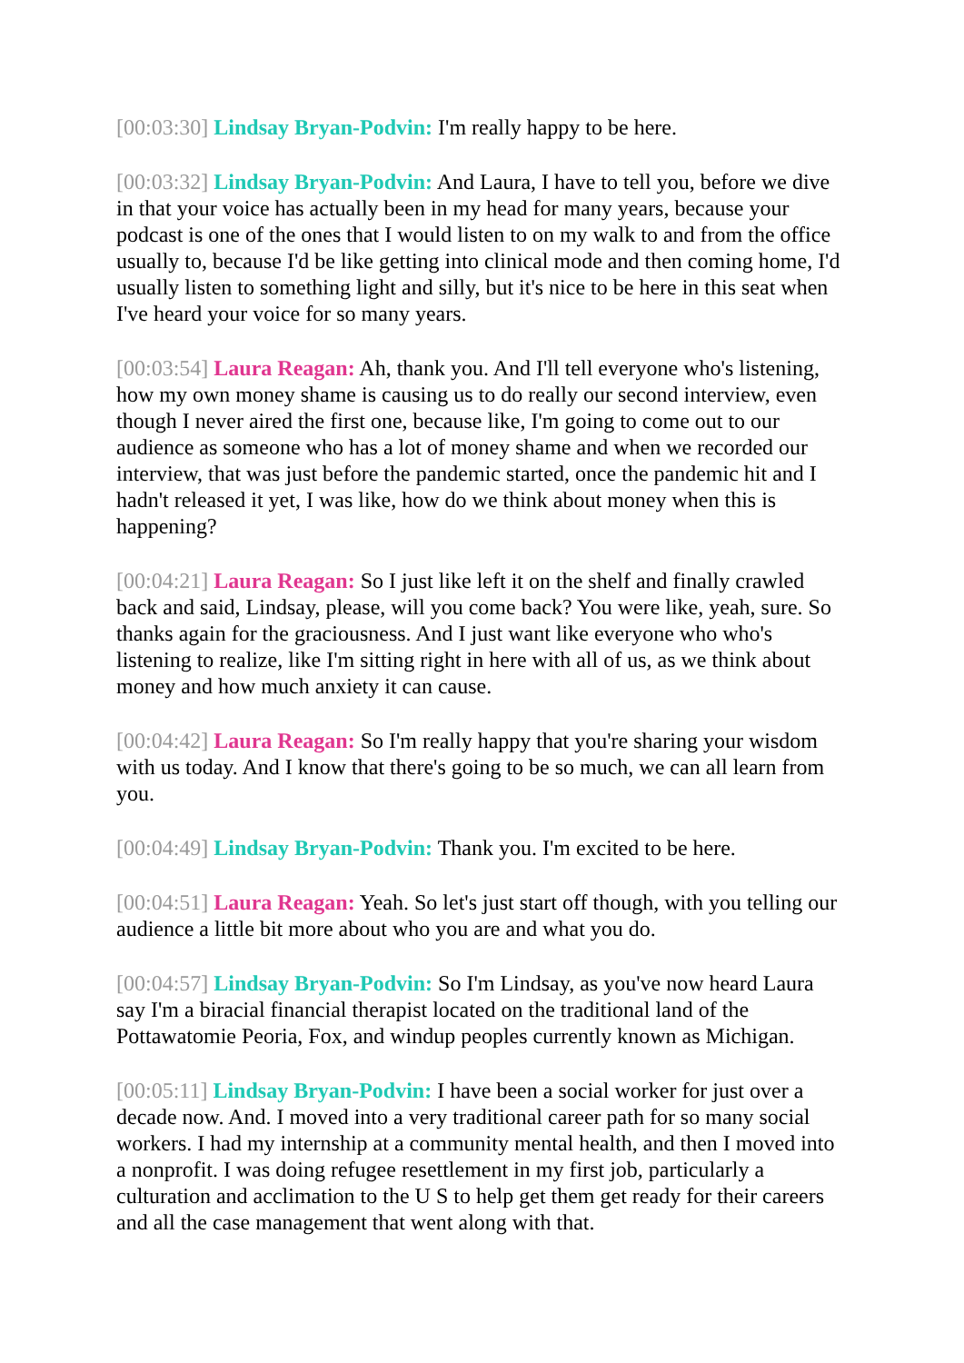[00:03:30] Lindsay Bryan-Podvin: I'm really happy to be here.
[00:03:32] Lindsay Bryan-Podvin: And Laura, I have to tell you, before we dive in that your voice has actually been in my head for many years, because your podcast is one of the ones that I would listen to on my walk to and from the office usually to, because I'd be like getting into clinical mode and then coming home, I'd usually listen to something light and silly, but it's nice to be here in this seat when I've heard your voice for so many years.
[00:03:54] Laura Reagan: Ah, thank you. And I'll tell everyone who's listening, how my own money shame is causing us to do really our second interview, even though I never aired the first one, because like, I'm going to come out to our audience as someone who has a lot of money shame and when we recorded our interview, that was just before the pandemic started, once the pandemic hit and I hadn't released it yet, I was like, how do we think about money when this is happening?
[00:04:21] Laura Reagan: So I just like left it on the shelf and finally crawled back and said, Lindsay, please, will you come back? You were like, yeah, sure. So thanks again for the graciousness. And I just want like everyone who who's listening to realize, like I'm sitting right in here with all of us, as we think about money and how much anxiety it can cause.
[00:04:42] Laura Reagan: So I'm really happy that you're sharing your wisdom with us today. And I know that there's going to be so much, we can all learn from you.
[00:04:49] Lindsay Bryan-Podvin: Thank you. I'm excited to be here.
[00:04:51] Laura Reagan: Yeah. So let's just start off though, with you telling our audience a little bit more about who you are and what you do.
[00:04:57] Lindsay Bryan-Podvin: So I'm Lindsay, as you've now heard Laura say I'm a biracial financial therapist located on the traditional land of the Pottawatomie Peoria, Fox, and windup peoples currently known as Michigan.
[00:05:11] Lindsay Bryan-Podvin: I have been a social worker for just over a decade now. And. I moved into a very traditional career path for so many social workers. I had my internship at a community mental health, and then I moved into a nonprofit. I was doing refugee resettlement in my first job, particularly a culturation and acclimation to the U S to help get them get ready for their careers and all the case management that went along with that.